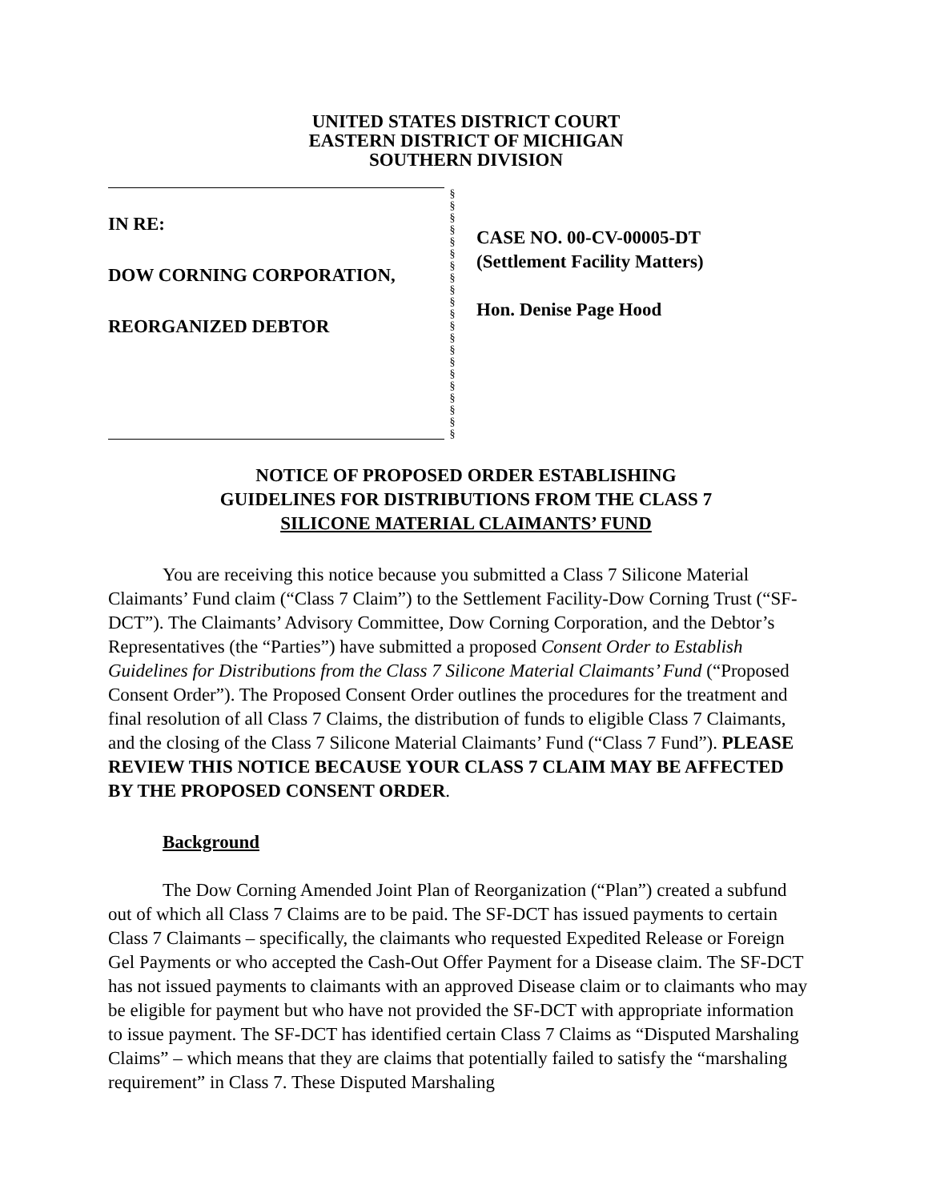UNITED STATES DISTRICT COURT
EASTERN DISTRICT OF MICHIGAN
SOUTHERN DIVISION
IN RE:
DOW CORNING CORPORATION,
REORGANIZED DEBTOR
§
§
§
§
§
§
§
§
§
§
§
§
§
§
§
§
§
§
§
§
§
CASE NO. 00-CV-00005-DT
(Settlement Facility Matters)
Hon. Denise Page Hood
NOTICE OF PROPOSED ORDER ESTABLISHING
GUIDELINES FOR DISTRIBUTIONS FROM THE CLASS 7
SILICONE MATERIAL CLAIMANTS’ FUND
You are receiving this notice because you submitted a Class 7 Silicone Material Claimants’ Fund claim (“Class 7 Claim”) to the Settlement Facility-Dow Corning Trust (“SF-DCT”). The Claimants’ Advisory Committee, Dow Corning Corporation, and the Debtor’s Representatives (the “Parties”) have submitted a proposed Consent Order to Establish Guidelines for Distributions from the Class 7 Silicone Material Claimants’ Fund (“Proposed Consent Order”). The Proposed Consent Order outlines the procedures for the treatment and final resolution of all Class 7 Claims, the distribution of funds to eligible Class 7 Claimants, and the closing of the Class 7 Silicone Material Claimants’ Fund (“Class 7 Fund”). PLEASE REVIEW THIS NOTICE BECAUSE YOUR CLASS 7 CLAIM MAY BE AFFECTED BY THE PROPOSED CONSENT ORDER.
Background
The Dow Corning Amended Joint Plan of Reorganization (“Plan”) created a subfund out of which all Class 7 Claims are to be paid. The SF-DCT has issued payments to certain Class 7 Claimants – specifically, the claimants who requested Expedited Release or Foreign Gel Payments or who accepted the Cash-Out Offer Payment for a Disease claim. The SF-DCT has not issued payments to claimants with an approved Disease claim or to claimants who may be eligible for payment but who have not provided the SF-DCT with appropriate information to issue payment. The SF-DCT has identified certain Class 7 Claims as “Disputed Marshaling Claims” – which means that they are claims that potentially failed to satisfy the “marshaling requirement” in Class 7. These Disputed Marshaling